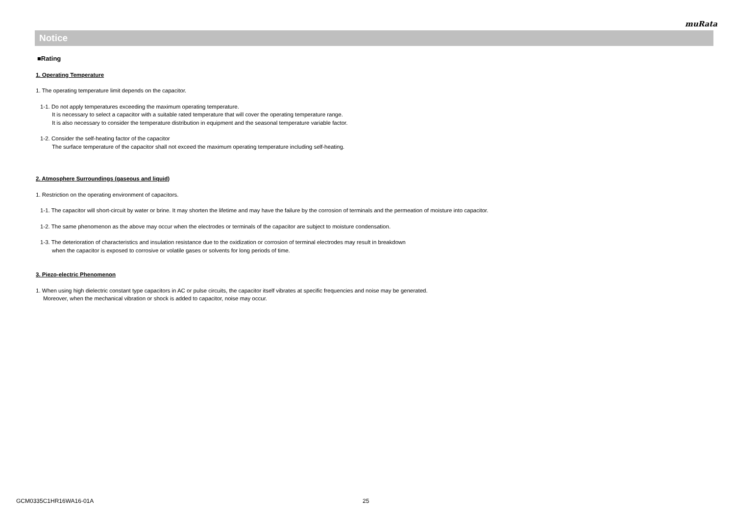muRata
Notice
■Rating
1. Operating Temperature
1. The operating temperature limit depends on the capacitor.
1-1. Do not apply temperatures exceeding the maximum operating temperature.
It is necessary to select a capacitor with a suitable rated temperature that will cover the operating temperature range.
It is also necessary to consider the temperature distribution in equipment and the seasonal temperature variable factor.
1-2. Consider the self-heating factor of the capacitor
The surface temperature of the capacitor shall not exceed the maximum operating temperature including self-heating.
2. Atmosphere Surroundings (gaseous and liquid)
1. Restriction on the operating environment of capacitors.
1-1. The capacitor will short-circuit by water or brine. It may shorten the lifetime and may have the failure by the corrosion of terminals and the permeation of moisture into capacitor.
1-2. The same phenomenon as the above may occur when the electrodes or terminals of the capacitor are subject to moisture condensation.
1-3. The deterioration of characteristics and insulation resistance due to the oxidization or corrosion of terminal electrodes may result in breakdown
when the capacitor is exposed to corrosive or volatile gases or solvents for long periods of time.
3. Piezo-electric Phenomenon
1. When using high dielectric constant type capacitors in AC or pulse circuits, the capacitor itself vibrates at specific frequencies and noise may be generated.
Moreover, when the mechanical vibration or shock is added to capacitor, noise may occur.
GCM0335C1HR16WA16-01A 25